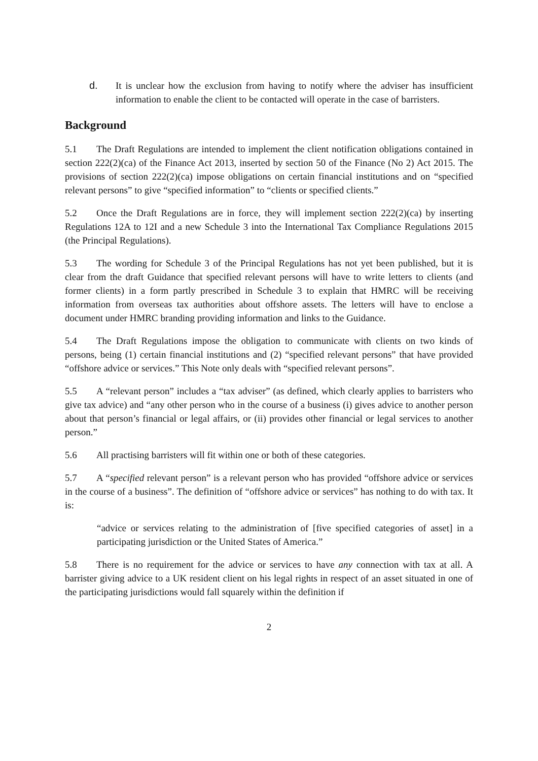d. It is unclear how the exclusion from having to notify where the adviser has insufficient information to enable the client to be contacted will operate in the case of barristers.
Background
5.1 The Draft Regulations are intended to implement the client notification obligations contained in section 222(2)(ca) of the Finance Act 2013, inserted by section 50 of the Finance (No 2) Act 2015. The provisions of section 222(2)(ca) impose obligations on certain financial institutions and on “specified relevant persons” to give “specified information” to “clients or specified clients.”
5.2 Once the Draft Regulations are in force, they will implement section 222(2)(ca) by inserting Regulations 12A to 12I and a new Schedule 3 into the International Tax Compliance Regulations 2015 (the Principal Regulations).
5.3 The wording for Schedule 3 of the Principal Regulations has not yet been published, but it is clear from the draft Guidance that specified relevant persons will have to write letters to clients (and former clients) in a form partly prescribed in Schedule 3 to explain that HMRC will be receiving information from overseas tax authorities about offshore assets. The letters will have to enclose a document under HMRC branding providing information and links to the Guidance.
5.4 The Draft Regulations impose the obligation to communicate with clients on two kinds of persons, being (1) certain financial institutions and (2) “specified relevant persons” that have provided “offshore advice or services.” This Note only deals with “specified relevant persons”.
5.5 A “relevant person” includes a “tax adviser” (as defined, which clearly applies to barristers who give tax advice) and “any other person who in the course of a business (i) gives advice to another person about that person’s financial or legal affairs, or (ii) provides other financial or legal services to another person.”
5.6 All practising barristers will fit within one or both of these categories.
5.7 A “specified relevant person” is a relevant person who has provided “offshore advice or services in the course of a business”. The definition of “offshore advice or services” has nothing to do with tax. It is:
“advice or services relating to the administration of [five specified categories of asset] in a participating jurisdiction or the United States of America.”
5.8 There is no requirement for the advice or services to have any connection with tax at all. A barrister giving advice to a UK resident client on his legal rights in respect of an asset situated in one of the participating jurisdictions would fall squarely within the definition if
2